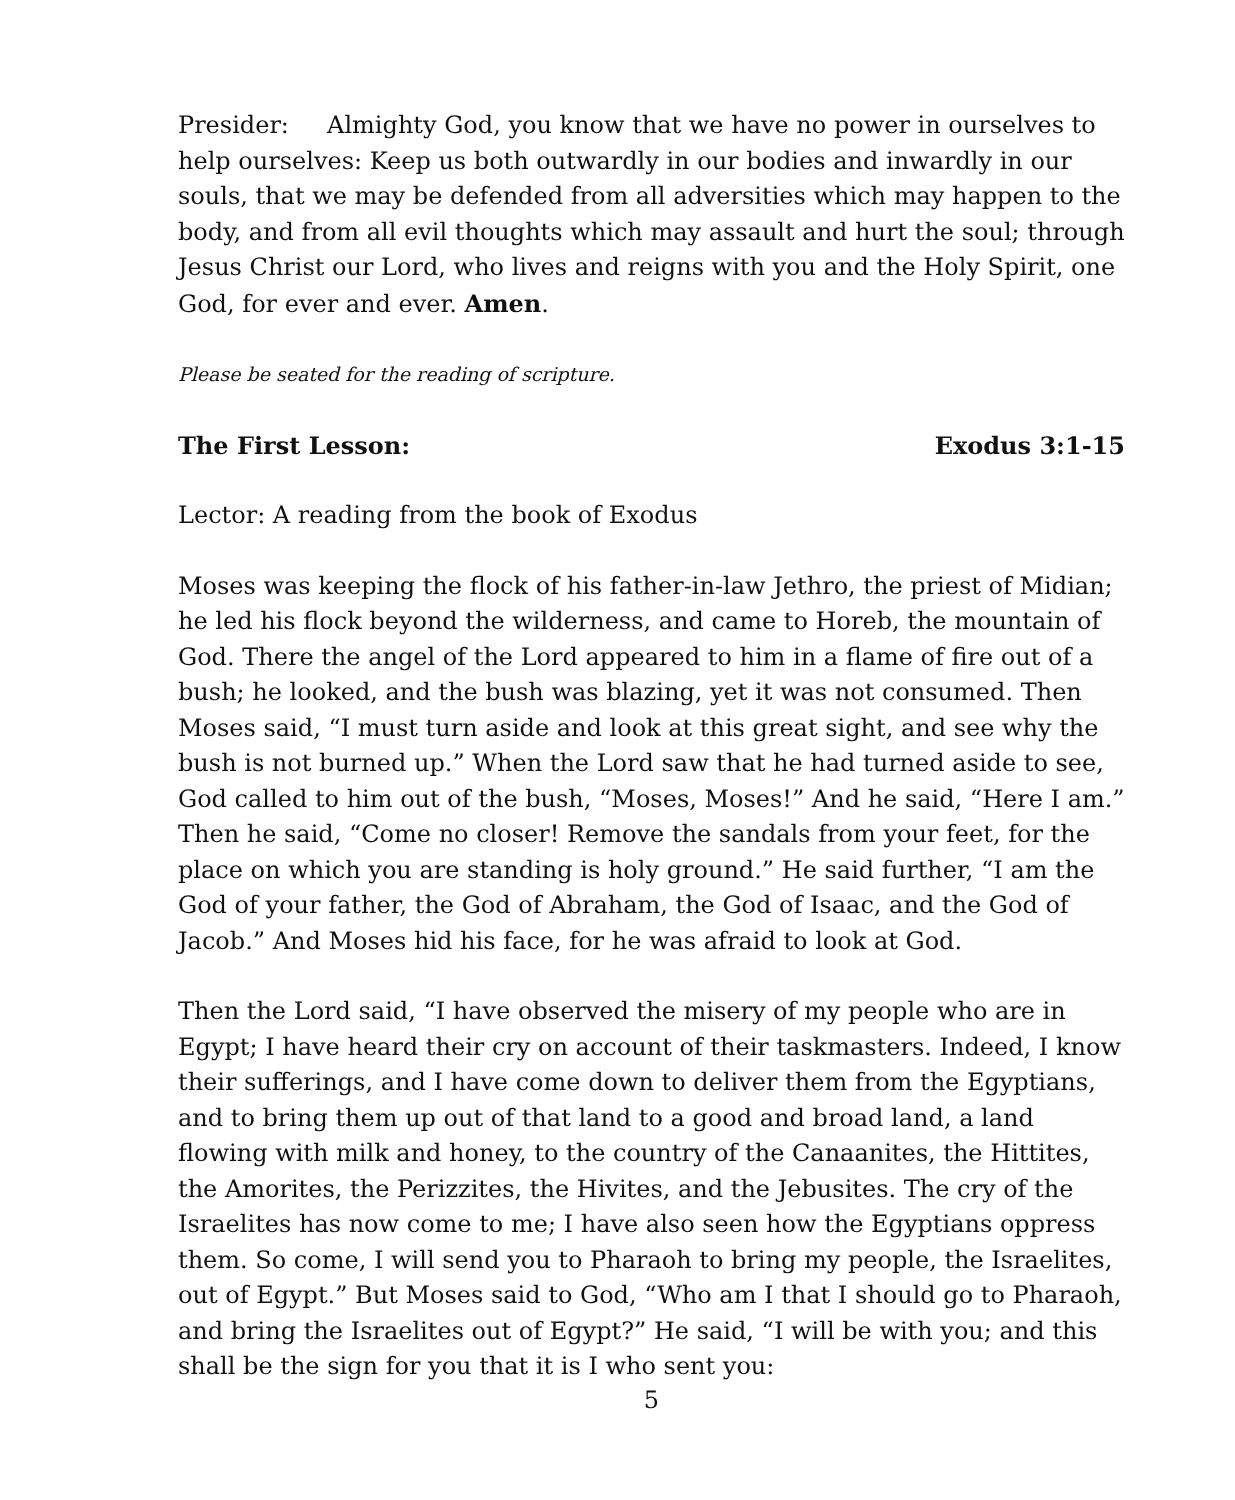Presider: Almighty God, you know that we have no power in ourselves to help ourselves: Keep us both outwardly in our bodies and inwardly in our souls, that we may be defended from all adversities which may happen to the body, and from all evil thoughts which may assault and hurt the soul; through Jesus Christ our Lord, who lives and reigns with you and the Holy Spirit, one God, for ever and ever. Amen.
Please be seated for the reading of scripture.
The First Lesson: Exodus 3:1-15
Lector: A reading from the book of Exodus
Moses was keeping the flock of his father-in-law Jethro, the priest of Midian; he led his flock beyond the wilderness, and came to Horeb, the mountain of God. There the angel of the Lord appeared to him in a flame of fire out of a bush; he looked, and the bush was blazing, yet it was not consumed. Then Moses said, “I must turn aside and look at this great sight, and see why the bush is not burned up.” When the Lord saw that he had turned aside to see, God called to him out of the bush, “Moses, Moses!” And he said, “Here I am.” Then he said, “Come no closer! Remove the sandals from your feet, for the place on which you are standing is holy ground.” He said further, “I am the God of your father, the God of Abraham, the God of Isaac, and the God of Jacob.” And Moses hid his face, for he was afraid to look at God.
Then the Lord said, “I have observed the misery of my people who are in Egypt; I have heard their cry on account of their taskmasters. Indeed, I know their sufferings, and I have come down to deliver them from the Egyptians, and to bring them up out of that land to a good and broad land, a land flowing with milk and honey, to the country of the Canaanites, the Hittites, the Amorites, the Perizzites, the Hivites, and the Jebusites. The cry of the Israelites has now come to me; I have also seen how the Egyptians oppress them. So come, I will send you to Pharaoh to bring my people, the Israelites, out of Egypt.” But Moses said to God, “Who am I that I should go to Pharaoh, and bring the Israelites out of Egypt?” He said, “I will be with you; and this shall be the sign for you that it is I who sent you:
5